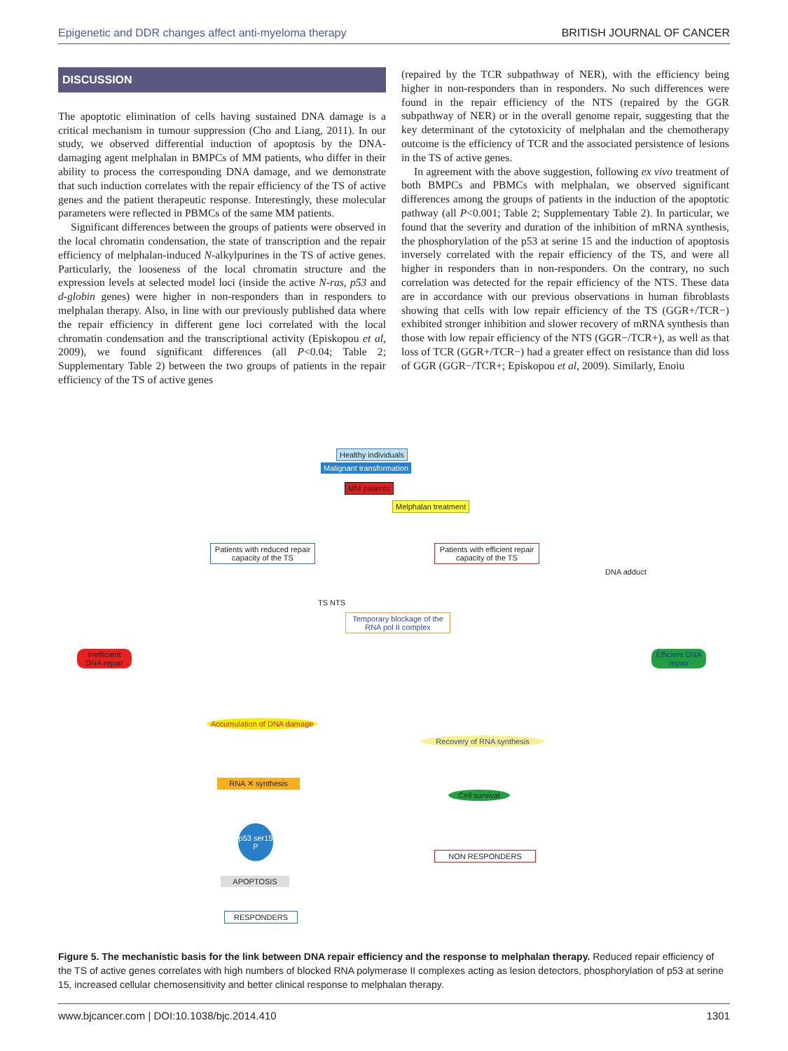Epigenetic and DDR changes affect anti-myeloma therapy BRITISH JOURNAL OF CANCER
DISCUSSION
The apoptotic elimination of cells having sustained DNA damage is a critical mechanism in tumour suppression (Cho and Liang, 2011). In our study, we observed differential induction of apoptosis by the DNA-damaging agent melphalan in BMPCs of MM patients, who differ in their ability to process the corresponding DNA damage, and we demonstrate that such induction correlates with the repair efficiency of the TS of active genes and the patient therapeutic response. Interestingly, these molecular parameters were reflected in PBMCs of the same MM patients.
Significant differences between the groups of patients were observed in the local chromatin condensation, the state of transcription and the repair efficiency of melphalan-induced N-alkylpurines in the TS of active genes. Particularly, the looseness of the local chromatin structure and the expression levels at selected model loci (inside the active N-ras, p53 and d-globin genes) were higher in non-responders than in responders to melphalan therapy. Also, in line with our previously published data where the repair efficiency in different gene loci correlated with the local chromatin condensation and the transcriptional activity (Episkopou et al, 2009), we found significant differences (all P<0.04; Table 2; Supplementary Table 2) between the two groups of patients in the repair efficiency of the TS of active genes
(repaired by the TCR subpathway of NER), with the efficiency being higher in non-responders than in responders. No such differences were found in the repair efficiency of the NTS (repaired by the GGR subpathway of NER) or in the overall genome repair, suggesting that the key determinant of the cytotoxicity of melphalan and the chemotherapy outcome is the efficiency of TCR and the associated persistence of lesions in the TS of active genes.
In agreement with the above suggestion, following ex vivo treatment of both BMPCs and PBMCs with melphalan, we observed significant differences among the groups of patients in the induction of the apoptotic pathway (all P<0.001; Table 2; Supplementary Table 2). In particular, we found that the severity and duration of the inhibition of mRNA synthesis, the phosphorylation of the p53 at serine 15 and the induction of apoptosis inversely correlated with the repair efficiency of the TS, and were all higher in responders than in non-responders. On the contrary, no such correlation was detected for the repair efficiency of the NTS. These data are in accordance with our previous observations in human fibroblasts showing that cells with low repair efficiency of the TS (GGR+/TCR−) exhibited stronger inhibition and slower recovery of mRNA synthesis than those with low repair efficiency of the NTS (GGR−/TCR+), as well as that loss of TCR (GGR+/TCR−) had a greater effect on resistance than did loss of GGR (GGR−/TCR+; Episkopou et al, 2009). Similarly, Enoiu
Healthy individuals
Malignant transformation
MM patients
Melphalan treatment
Patients with reduced repair capacity of the TS
Patients with efficient repair capacity of the TS
DNA adduct
TS NTS
Temporary blockage of the RNA pol II complex
Inefficient DNA repair
Efficient DNA repair
Accumulation of DNA damage
Recovery of RNA synthesis
RNA ✕ synthesis
Cell survival
p53 ser15 P
NON RESPONDERS
APOPTOSIS
RESPONDERS
Figure 5. The mechanistic basis for the link between DNA repair efficiency and the response to melphalan therapy. Reduced repair efficiency of the TS of active genes correlates with high numbers of blocked RNA polymerase II complexes acting as lesion detectors, phosphorylation of p53 at serine 15, increased cellular chemosensitivity and better clinical response to melphalan therapy.
www.bjcancer.com | DOI:10.1038/bjc.2014.410 1301